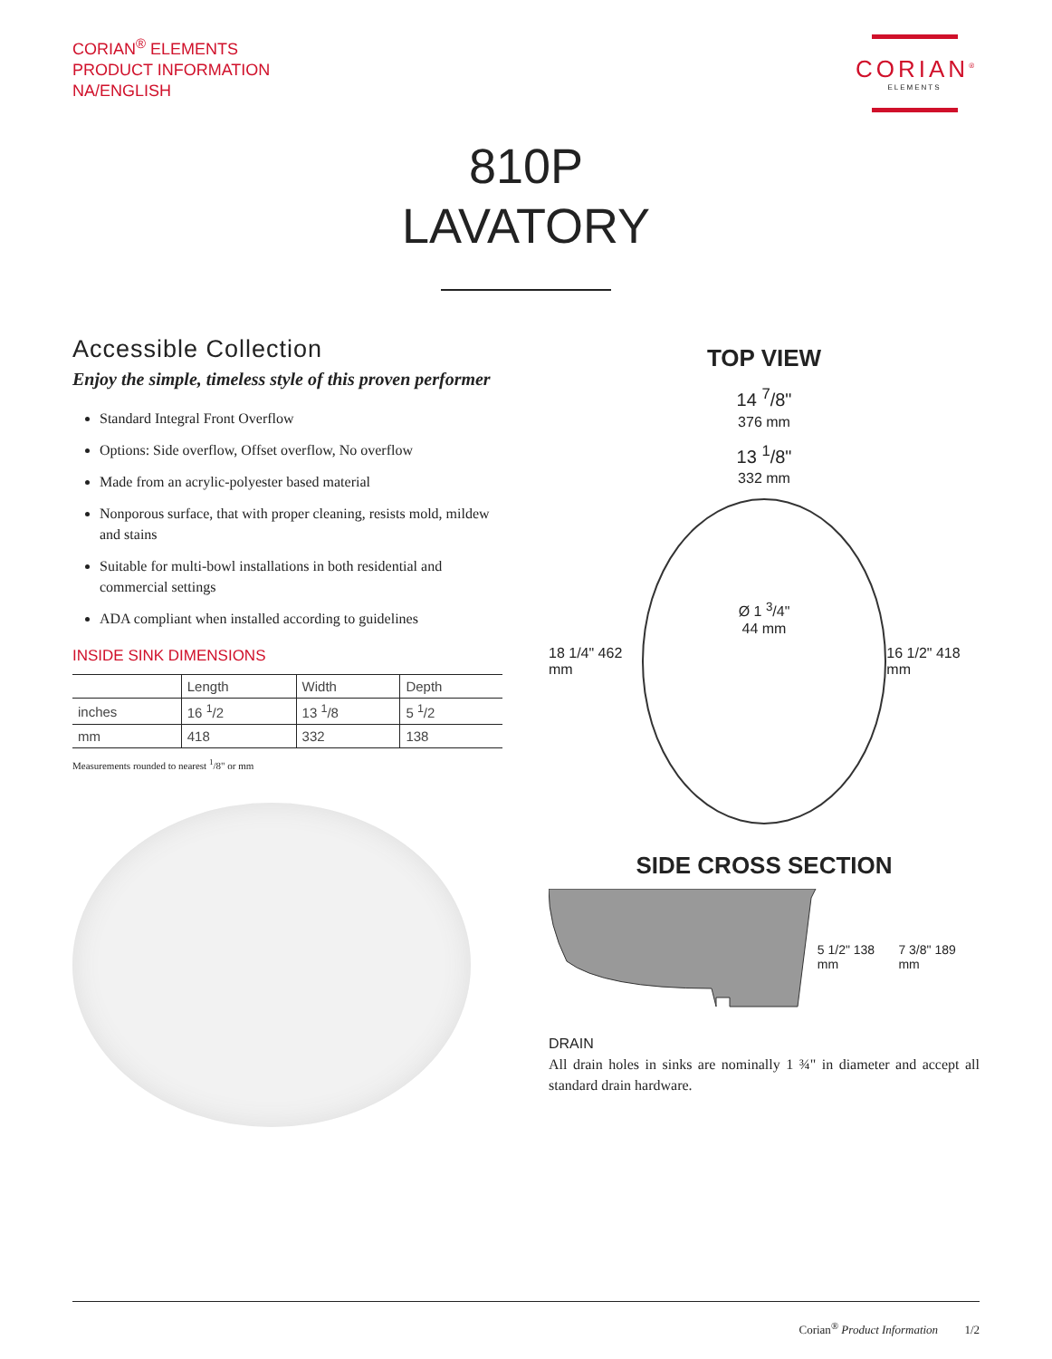CORIAN<sup>®</sup> ELEMENTS
PRODUCT INFORMATION
NA/ENGLISH
CORIAN<sup>®</sup>
ELEMENTS
810P
LAVATORY
Accessible Collection
Enjoy the simple, timeless style of this proven performer
Standard Integral Front Overflow
Options: Side overflow, Offset overflow, No overflow
Made from an acrylic-polyester based material
Nonporous surface, that with proper cleaning, resists mold, mildew and stains
Suitable for multi-bowl installations in both residential and commercial settings
ADA compliant when installed according to guidelines
INSIDE SINK DIMENSIONS
| | Length | Width | Depth |
| --- | --- | --- | --- |
| inches | 16 <sup>1</sup>/2 | 13 <sup>1</sup>/8 | 5 <sup>1</sup>/2 |
| mm | 418 | 332 | 138 |
Measurements rounded to nearest <sup>1</sup>/8" or mm
TOP VIEW
14 <sup>7</sup>/8"
376 mm
13 <sup>1</sup>/8"
332 mm
18 1/4" 462 mm
Ø 1 <sup>3</sup>/4"
44 mm
16 1/2" 418 mm
SIDE CROSS SECTION
5 1/2" 138 mm 7 3/8" 189 mm
DRAIN
All drain holes in sinks are nominally 1 ¾" in diameter and accept all standard drain hardware.
Corian<sup>®</sup> Product Information 1/2